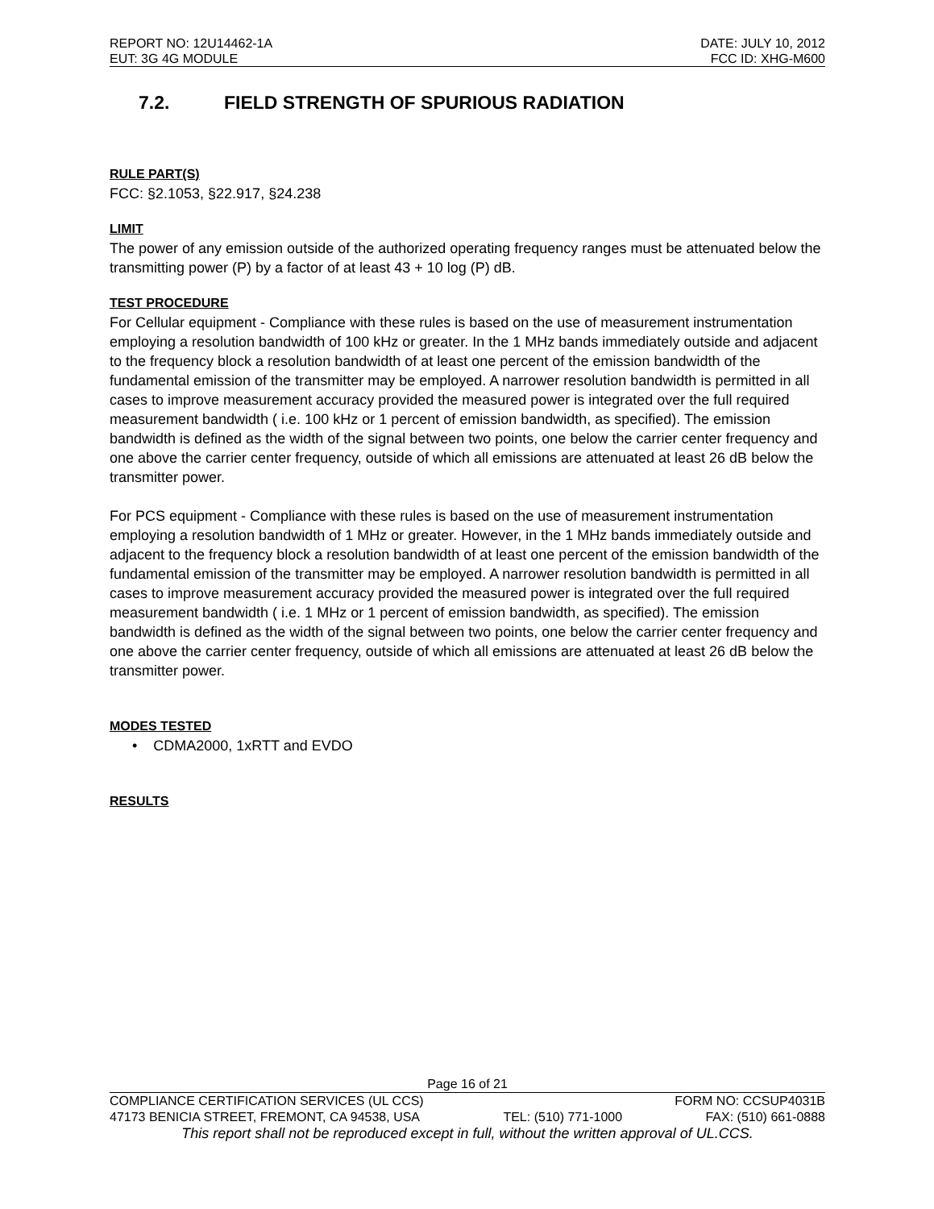REPORT NO: 12U14462-1A DATE: JULY 10, 2012
EUT: 3G 4G MODULE FCC ID: XHG-M600
7.2. FIELD STRENGTH OF SPURIOUS RADIATION
RULE PART(S)
FCC: §2.1053, §22.917, §24.238
LIMIT
The power of any emission outside of the authorized operating frequency ranges must be attenuated below the transmitting power (P) by a factor of at least 43 + 10 log (P) dB.
TEST PROCEDURE
For Cellular equipment - Compliance with these rules is based on the use of measurement instrumentation employing a resolution bandwidth of 100 kHz or greater. In the 1 MHz bands immediately outside and adjacent to the frequency block a resolution bandwidth of at least one percent of the emission bandwidth of the fundamental emission of the transmitter may be employed. A narrower resolution bandwidth is permitted in all cases to improve measurement accuracy provided the measured power is integrated over the full required measurement bandwidth ( i.e. 100 kHz or 1 percent of emission bandwidth, as specified). The emission bandwidth is defined as the width of the signal between two points, one below the carrier center frequency and one above the carrier center frequency, outside of which all emissions are attenuated at least 26 dB below the transmitter power.
For PCS equipment - Compliance with these rules is based on the use of measurement instrumentation employing a resolution bandwidth of 1 MHz or greater. However, in the 1 MHz bands immediately outside and adjacent to the frequency block a resolution bandwidth of at least one percent of the emission bandwidth of the fundamental emission of the transmitter may be employed. A narrower resolution bandwidth is permitted in all cases to improve measurement accuracy provided the measured power is integrated over the full required measurement bandwidth ( i.e. 1 MHz or 1 percent of emission bandwidth, as specified). The emission bandwidth is defined as the width of the signal between two points, one below the carrier center frequency and one above the carrier center frequency, outside of which all emissions are attenuated at least 26 dB below the transmitter power.
MODES TESTED
• CDMA2000, 1xRTT and EVDO
RESULTS
Page 16 of 21
COMPLIANCE CERTIFICATION SERVICES (UL CCS) FORM NO: CCSUP4031B
47173 BENICIA STREET, FREMONT, CA 94538, USA TEL: (510) 771-1000 FAX: (510) 661-0888
This report shall not be reproduced except in full, without the written approval of UL.CCS.